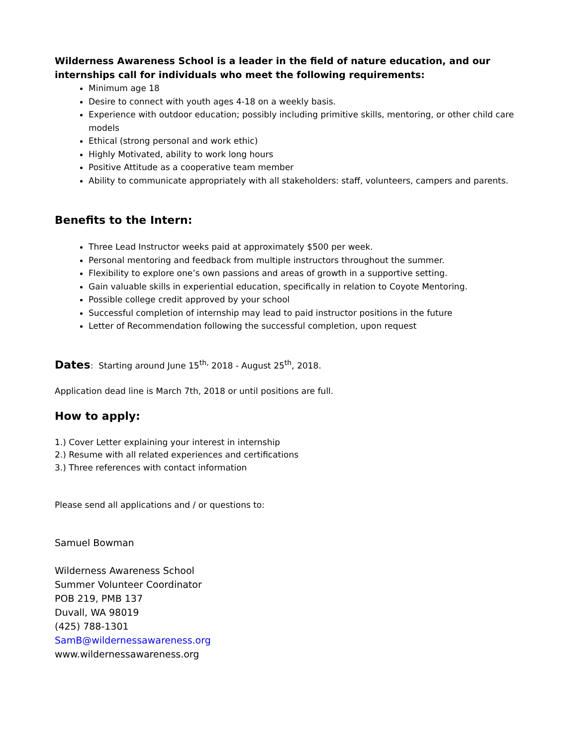Wilderness Awareness School is a leader in the field of nature education, and our internships call for individuals who meet the following requirements:
Minimum age 18
Desire to connect with youth ages 4-18 on a weekly basis.
Experience with outdoor education; possibly including primitive skills, mentoring, or other child care models
Ethical (strong personal and work ethic)
Highly Motivated, ability to work long hours
Positive Attitude as a cooperative team member
Ability to communicate appropriately with all stakeholders: staff, volunteers, campers and parents.
Benefits to the Intern:
Three Lead Instructor weeks paid at approximately $500 per week.
Personal mentoring and feedback from multiple instructors throughout the summer.
Flexibility to explore one’s own passions and areas of growth in a supportive setting.
Gain valuable skills in experiential education, specifically in relation to Coyote Mentoring.
Possible college credit approved by your school
Successful completion of internship may lead to paid instructor positions in the future
Letter of Recommendation following the successful completion, upon request
Dates: Starting around June 15<sup>th,</sup> 2018 - August 25<sup>th</sup>, 2018.
Application dead line is March 7th, 2018 or until positions are full.
How to apply:
1.) Cover Letter explaining your interest in internship
2.) Resume with all related experiences and certifications
3.) Three references with contact information
Please send all applications and / or questions to:
Samuel Bowman
Wilderness Awareness School
Summer Volunteer Coordinator
POB 219, PMB 137
Duvall, WA 98019
(425) 788-1301
SamB@wildernessawareness.org
www.wildernessawareness.org